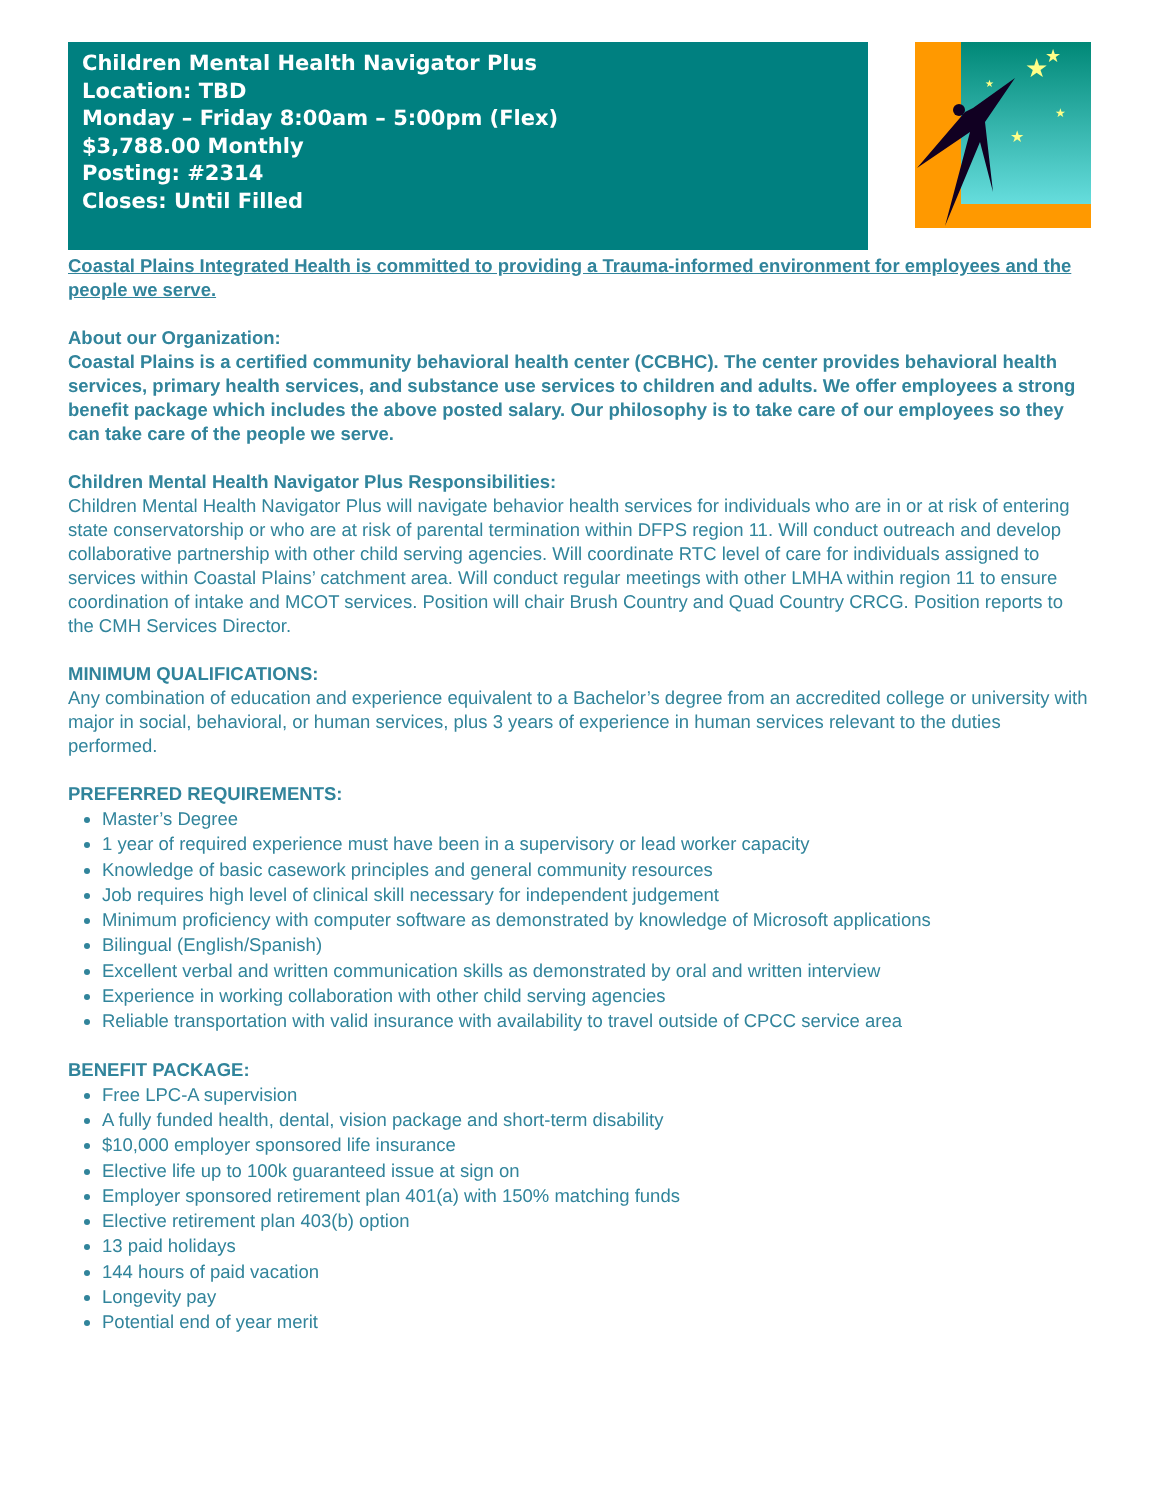Children Mental Health Navigator Plus
Location: TBD
Monday – Friday 8:00am – 5:00pm (Flex)
$3,788.00 Monthly
Posting: #2314
Closes: Until Filled
★
★
★
★
★
Coastal Plains Integrated Health is committed to providing a Trauma-informed environment for employees and the people we serve.
About our Organization:
Coastal Plains is a certified community behavioral health center (CCBHC). The center provides behavioral health services, primary health services, and substance use services to children and adults. We offer employees a strong benefit package which includes the above posted salary. Our philosophy is to take care of our employees so they can take care of the people we serve.
Children Mental Health Navigator Plus Responsibilities:
Children Mental Health Navigator Plus will navigate behavior health services for individuals who are in or at risk of entering state conservatorship or who are at risk of parental termination within DFPS region 11. Will conduct outreach and develop collaborative partnership with other child serving agencies. Will coordinate RTC level of care for individuals assigned to services within Coastal Plains’ catchment area. Will conduct regular meetings with other LMHA within region 11 to ensure coordination of intake and MCOT services. Position will chair Brush Country and Quad Country CRCG. Position reports to the CMH Services Director.
MINIMUM QUALIFICATIONS:
Any combination of education and experience equivalent to a Bachelor’s degree from an accredited college or university with major in social, behavioral, or human services, plus 3 years of experience in human services relevant to the duties performed.
PREFERRED REQUIREMENTS:
Master’s Degree
1 year of required experience must have been in a supervisory or lead worker capacity
Knowledge of basic casework principles and general community resources
Job requires high level of clinical skill necessary for independent judgement
Minimum proficiency with computer software as demonstrated by knowledge of Microsoft applications
Bilingual (English/Spanish)
Excellent verbal and written communication skills as demonstrated by oral and written interview
Experience in working collaboration with other child serving agencies
Reliable transportation with valid insurance with availability to travel outside of CPCC service area
BENEFIT PACKAGE:
Free LPC-A supervision
A fully funded health, dental, vision package and short-term disability
$10,000 employer sponsored life insurance
Elective life up to 100k guaranteed issue at sign on
Employer sponsored retirement plan 401(a) with 150% matching funds
Elective retirement plan 403(b) option
13 paid holidays
144 hours of paid vacation
Longevity pay
Potential end of year merit